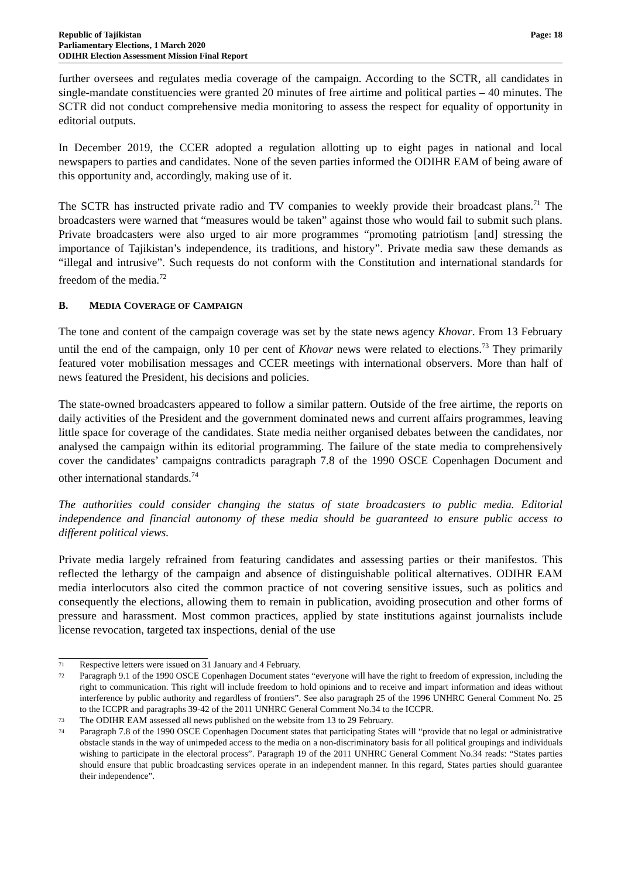Republic of Tajikistan
Parliamentary Elections, 1 March 2020
ODIHR Election Assessment Mission Final Report
Page: 18
further oversees and regulates media coverage of the campaign. According to the SCTR, all candidates in single-mandate constituencies were granted 20 minutes of free airtime and political parties – 40 minutes. The SCTR did not conduct comprehensive media monitoring to assess the respect for equality of opportunity in editorial outputs.
In December 2019, the CCER adopted a regulation allotting up to eight pages in national and local newspapers to parties and candidates. None of the seven parties informed the ODIHR EAM of being aware of this opportunity and, accordingly, making use of it.
The SCTR has instructed private radio and TV companies to weekly provide their broadcast plans.<sup>71</sup> The broadcasters were warned that “measures would be taken” against those who would fail to submit such plans. Private broadcasters were also urged to air more programmes “promoting patriotism [and] stressing the importance of Tajikistan’s independence, its traditions, and history”. Private media saw these demands as “illegal and intrusive”. Such requests do not conform with the Constitution and international standards for freedom of the media.<sup>72</sup>
B. MEDIA COVERAGE OF CAMPAIGN
The tone and content of the campaign coverage was set by the state news agency Khovar. From 13 February until the end of the campaign, only 10 per cent of Khovar news were related to elections.<sup>73</sup> They primarily featured voter mobilisation messages and CCER meetings with international observers. More than half of news featured the President, his decisions and policies.
The state-owned broadcasters appeared to follow a similar pattern. Outside of the free airtime, the reports on daily activities of the President and the government dominated news and current affairs programmes, leaving little space for coverage of the candidates. State media neither organised debates between the candidates, nor analysed the campaign within its editorial programming. The failure of the state media to comprehensively cover the candidates’ campaigns contradicts paragraph 7.8 of the 1990 OSCE Copenhagen Document and other international standards.<sup>74</sup>
The authorities could consider changing the status of state broadcasters to public media. Editorial independence and financial autonomy of these media should be guaranteed to ensure public access to different political views.
Private media largely refrained from featuring candidates and assessing parties or their manifestos. This reflected the lethargy of the campaign and absence of distinguishable political alternatives. ODIHR EAM media interlocutors also cited the common practice of not covering sensitive issues, such as politics and consequently the elections, allowing them to remain in publication, avoiding prosecution and other forms of pressure and harassment. Most common practices, applied by state institutions against journalists include license revocation, targeted tax inspections, denial of the use
<sup>71</sup>
Respective letters were issued on 31 January and 4 February.
<sup>72</sup>
Paragraph 9.1 of the 1990 OSCE Copenhagen Document states “everyone will have the right to freedom of expression, including the right to communication. This right will include freedom to hold opinions and to receive and impart information and ideas without interference by public authority and regardless of frontiers”. See also paragraph 25 of the 1996 UNHRC General Comment No. 25 to the ICCPR and paragraphs 39-42 of the 2011 UNHRC General Comment No.34 to the ICCPR.
<sup>73</sup>
The ODIHR EAM assessed all news published on the website from 13 to 29 February.
<sup>74</sup>
Paragraph 7.8 of the 1990 OSCE Copenhagen Document states that participating States will “provide that no legal or administrative obstacle stands in the way of unimpeded access to the media on a non-discriminatory basis for all political groupings and individuals wishing to participate in the electoral process”. Paragraph 19 of the 2011 UNHRC General Comment No.34 reads: “States parties should ensure that public broadcasting services operate in an independent manner. In this regard, States parties should guarantee their independence”.